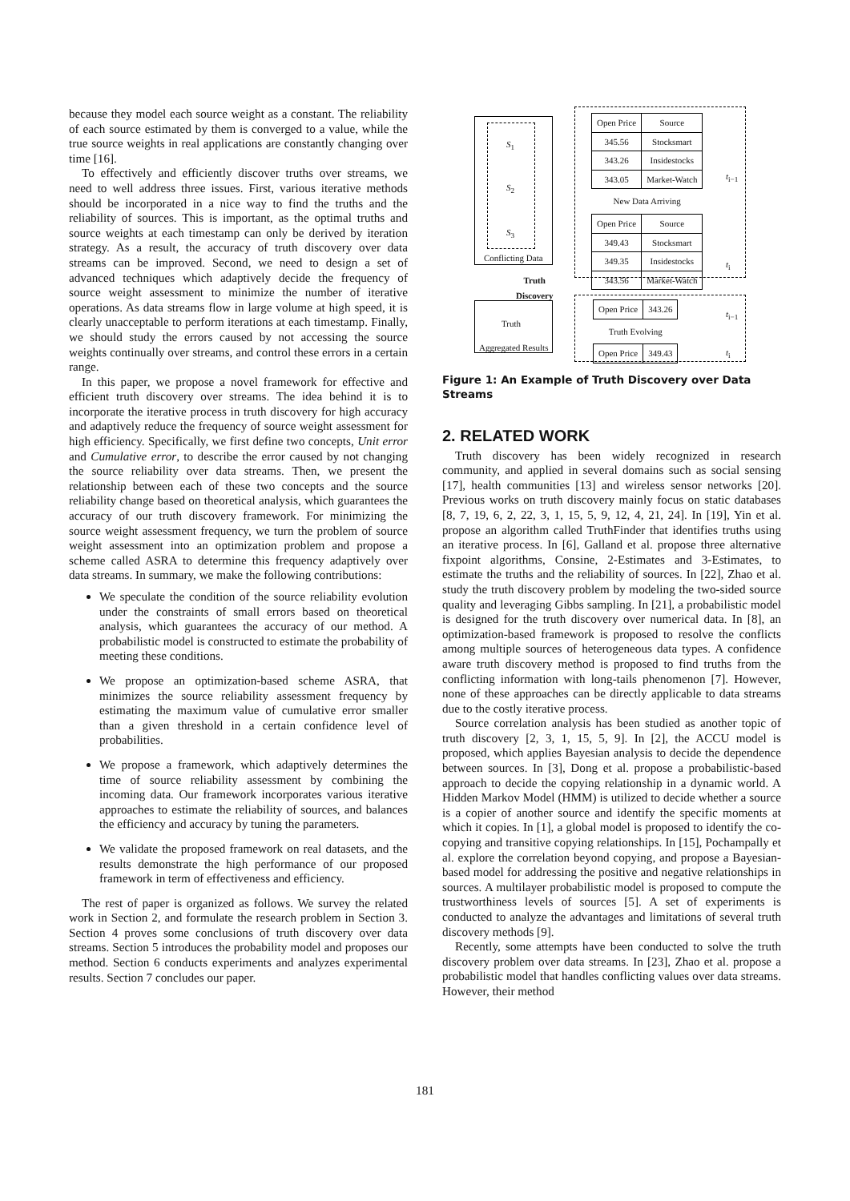because they model each source weight as a constant. The reliability of each source estimated by them is converged to a value, while the true source weights in real applications are constantly changing over time [16].
To effectively and efficiently discover truths over streams, we need to well address three issues. First, various iterative methods should be incorporated in a nice way to find the truths and the reliability of sources. This is important, as the optimal truths and source weights at each timestamp can only be derived by iteration strategy. As a result, the accuracy of truth discovery over data streams can be improved. Second, we need to design a set of advanced techniques which adaptively decide the frequency of source weight assessment to minimize the number of iterative operations. As data streams flow in large volume at high speed, it is clearly unacceptable to perform iterations at each timestamp. Finally, we should study the errors caused by not accessing the source weights continually over streams, and control these errors in a certain range.
In this paper, we propose a novel framework for effective and efficient truth discovery over streams. The idea behind it is to incorporate the iterative process in truth discovery for high accuracy and adaptively reduce the frequency of source weight assessment for high efficiency. Specifically, we first define two concepts, Unit error and Cumulative error, to describe the error caused by not changing the source reliability over data streams. Then, we present the relationship between each of these two concepts and the source reliability change based on theoretical analysis, which guarantees the accuracy of our truth discovery framework. For minimizing the source weight assessment frequency, we turn the problem of source weight assessment into an optimization problem and propose a scheme called ASRA to determine this frequency adaptively over data streams. In summary, we make the following contributions:
We speculate the condition of the source reliability evolution under the constraints of small errors based on theoretical analysis, which guarantees the accuracy of our method. A probabilistic model is constructed to estimate the probability of meeting these conditions.
We propose an optimization-based scheme ASRA, that minimizes the source reliability assessment frequency by estimating the maximum value of cumulative error smaller than a given threshold in a certain confidence level of probabilities.
We propose a framework, which adaptively determines the time of source reliability assessment by combining the incoming data. Our framework incorporates various iterative approaches to estimate the reliability of sources, and balances the efficiency and accuracy by tuning the parameters.
We validate the proposed framework on real datasets, and the results demonstrate the high performance of our proposed framework in term of effectiveness and efficiency.
The rest of paper is organized as follows. We survey the related work in Section 2, and formulate the research problem in Section 3. Section 4 proves some conclusions of truth discovery over data streams. Section 5 introduces the probability model and proposes our method. Section 6 conducts experiments and analyzes experimental results. Section 7 concludes our paper.
S<sub>1</sub>
S<sub>2</sub>
S<sub>3</sub>
Conflicting Data
Truth
Discovery
Truth
Aggregated Results
| Open Price | Source |
| 345.56 | Stocksmart |
| 343.26 | Insidestocks |
| 343.05 | Market-Watch |
New Data Arriving
| Open Price | Source |
| 349.43 | Stocksmart |
| 349.35 | Insidestocks |
| 343.56 | Market-Watch |
t<sub>i−1</sub>
t<sub>i</sub>
| Open Price | 343.26 |
Truth Evolving
| Open Price | 349.43 |
t<sub>i−1</sub>
t<sub>i</sub>
Figure 1: An Example of Truth Discovery over Data Streams
2. RELATED WORK
Truth discovery has been widely recognized in research community, and applied in several domains such as social sensing [17], health communities [13] and wireless sensor networks [20]. Previous works on truth discovery mainly focus on static databases [8, 7, 19, 6, 2, 22, 3, 1, 15, 5, 9, 12, 4, 21, 24]. In [19], Yin et al. propose an algorithm called TruthFinder that identifies truths using an iterative process. In [6], Galland et al. propose three alternative fixpoint algorithms, Consine, 2-Estimates and 3-Estimates, to estimate the truths and the reliability of sources. In [22], Zhao et al. study the truth discovery problem by modeling the two-sided source quality and leveraging Gibbs sampling. In [21], a probabilistic model is designed for the truth discovery over numerical data. In [8], an optimization-based framework is proposed to resolve the conflicts among multiple sources of heterogeneous data types. A confidence aware truth discovery method is proposed to find truths from the conflicting information with long-tails phenomenon [7]. However, none of these approaches can be directly applicable to data streams due to the costly iterative process.
Source correlation analysis has been studied as another topic of truth discovery [2, 3, 1, 15, 5, 9]. In [2], the ACCU model is proposed, which applies Bayesian analysis to decide the dependence between sources. In [3], Dong et al. propose a probabilistic-based approach to decide the copying relationship in a dynamic world. A Hidden Markov Model (HMM) is utilized to decide whether a source is a copier of another source and identify the specific moments at which it copies. In [1], a global model is proposed to identify the co-copying and transitive copying relationships. In [15], Pochampally et al. explore the correlation beyond copying, and propose a Bayesian-based model for addressing the positive and negative relationships in sources. A multilayer probabilistic model is proposed to compute the trustworthiness levels of sources [5]. A set of experiments is conducted to analyze the advantages and limitations of several truth discovery methods [9].
Recently, some attempts have been conducted to solve the truth discovery problem over data streams. In [23], Zhao et al. propose a probabilistic model that handles conflicting values over data streams. However, their method
181